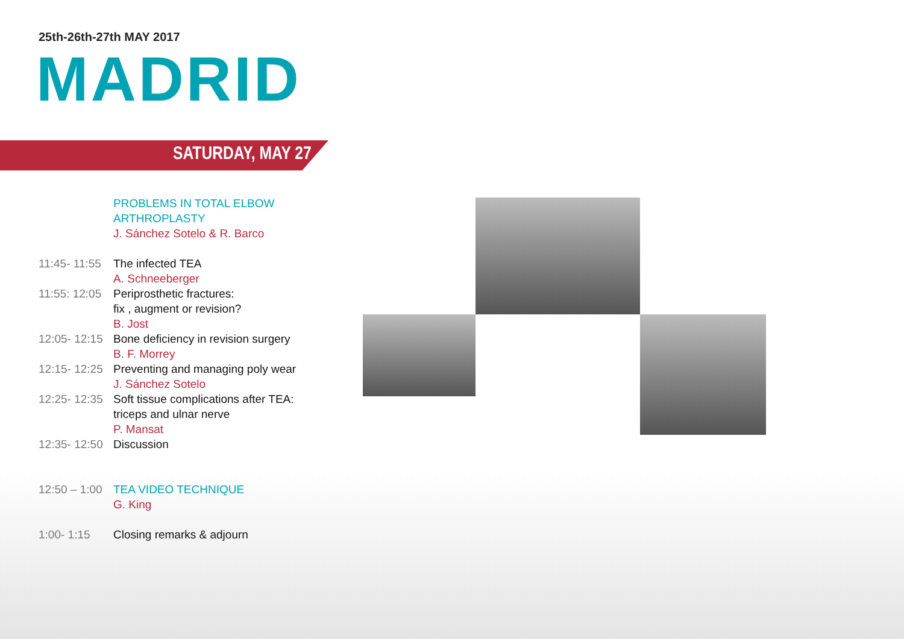25th-26th-27th MAY 2017
MADRID
SATURDAY, MAY 27
PROBLEMS IN TOTAL ELBOW
ARTHROPLASTY
J. Sánchez Sotelo & R. Barco
11:45- 11:55
The infected TEA
A. Schneeberger
11:55: 12:05
Periprosthetic fractures:
fix , augment or revision?
B. Jost
12:05- 12:15
Bone deficiency in revision surgery
B. F. Morrey
12:15- 12:25
Preventing and managing poly wear
J. Sánchez Sotelo
12:25- 12:35
Soft tissue complications after TEA:
triceps and ulnar nerve
P. Mansat
12:35- 12:50
Discussion
12:50 – 1:00
TEA VIDEO TECHNIQUE
G. King
1:00- 1:15 Closing remarks & adjourn